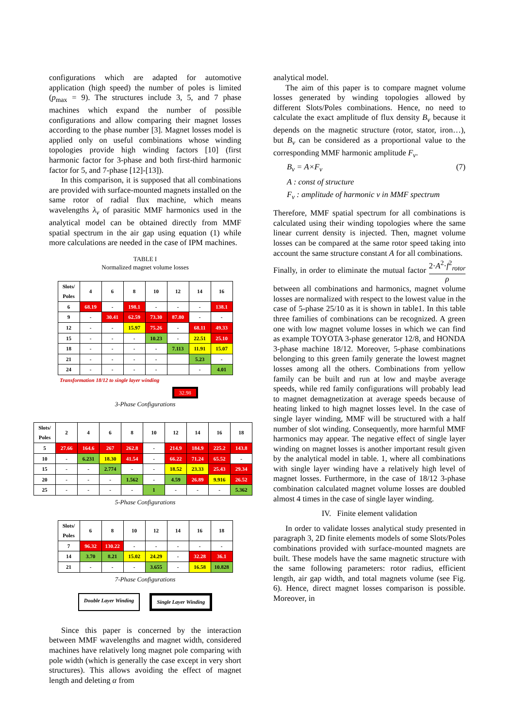configurations which are adapted for automotive application (high speed) the number of poles is limited (p<sub>max</sub> = 9). The structures include 3, 5, and 7 phase machines which expand the number of possible configurations and allow comparing their magnet losses according to the phase number [3]. Magnet losses model is applied only on useful combinations whose winding topologies provide high winding factors [10] (first harmonic factor for 3-phase and both first-third harmonic factor for 5, and 7-phase [12]-[13]).
In this comparison, it is supposed that all combinations are provided with surface-mounted magnets installed on the same rotor of radial flux machine, which means wavelengths λ<sub>ν</sub> of parasitic MMF harmonics used in the analytical model can be obtained directly from MMF spatial spectrum in the air gap using equation (1) while more calculations are needed in the case of IPM machines.
TABLE I
Normalized magnet volume losses
| Slots/ Poles | 4 | 6 | 8 | 10 | 12 | 14 | 16 |
| --- | --- | --- | --- | --- | --- | --- | --- |
| 6 | 68.19 | - | 198.1 | - | - | - | 138.1 |
| 9 | - | 30.41 | 62.59 | 73.30 | 87.80 | - | - |
| 12 | - | - | 15.97 | 75.26 | - | 68.11 | 49.33 |
| 15 | - | - | - | 10.23 | - | 22.51 | 25.10 |
| 18 | - | - | - | - | 7.113 | 11.91 | 15.07 |
| 21 | - | - | - | - | | 5.23 | - |
| 24 | - | - | - | - | | - | 4.01 |
Transformation 18/12 to single layer winding
32.98
3-Phase Configurations
| Slots/ Poles | 2 | 4 | 6 | 8 | 10 | 12 | 14 | 16 | 18 |
| --- | --- | --- | --- | --- | --- | --- | --- | --- | --- |
| 5 | 27.66 | 164.6 | 267 | 262.8 | - | 214.9 | 184.9 | 225.2 | 143.8 |
| 10 | - | 6.231 | 18.30 | 41.54 | - | 66.22 | 71.24 | 65.52 | - |
| 15 | - | - | 2.774 | - | - | 18.52 | 23.33 | 25.43 | 29.34 |
| 20 | - | - | - | 1.562 | - | 4.59 | 26.89 | 9.916 | 26.52 |
| 25 | - | - | - | - | 1 | - | - | - | 5.362 |
5-Phase Configurations
| Slots/ Poles | 6 | 8 | 10 | 12 | 14 | 16 | 18 |
| --- | --- | --- | --- | --- | --- | --- | --- |
| 7 | 96.32 | 130.22 | - | - | - | - | - |
| 14 | 3.70 | 8.21 | 15.02 | 24.29 | - | 32.28 | 36.1 |
| 21 | - | - | - | 3.655 | - | 16.58 | 10.828 |
7-Phase Configurations
Double Layer Winding Single Layer Winding
Since this paper is concerned by the interaction between MMF wavelengths and magnet width, considered machines have relatively long magnet pole comparing with pole width (which is generally the case except in very short structures). This allows avoiding the effect of magnet length and deleting α from
analytical model.
The aim of this paper is to compare magnet volume losses generated by winding topologies allowed by different Slots/Poles combinations. Hence, no need to calculate the exact amplitude of flux density B<sub>ν</sub> because it depends on the magnetic structure (rotor, stator, iron…), but B<sub>ν</sub> can be considered as a proportional value to the corresponding MMF harmonic amplitude F<sub>ν</sub>.
B<sub>ν</sub> = A×F<sub>ν</sub> (7)
A : const of structure
F<sub>ν</sub> : amplitude of harmonic ν in MMF spectrum
Therefore, MMF spatial spectrum for all combinations is calculated using their winding topologies where the same linear current density is injected. Then, magnet volume losses can be compared at the same rotor speed taking into account the same structure constant A for all combinations.
Finally, in order to eliminate the mutual factor 2·A<sup>2</sup>·f<sup>2</sup><sub>rotor</sub> ρ between all combinations and harmonics, magnet volume losses are normalized with respect to the lowest value in the case of 5-phase 25/10 as it is shown in table1. In this table three families of combinations can be recognized. A green one with low magnet volume losses in which we can find as example TOYOTA 3-phase generator 12/8, and HONDA 3-phase machine 18/12. Moreover, 5-phase combinations belonging to this green family generate the lowest magnet losses among all the others. Combinations from yellow family can be built and run at low and maybe average speeds, while red family configurations will probably lead to magnet demagnetization at average speeds because of heating linked to high magnet losses level. In the case of single layer winding, MMF will be structured with a half number of slot winding. Consequently, more harmful MMF harmonics may appear. The negative effect of single layer winding on magnet losses is another important result given by the analytical model in table. 1, where all combinations with single layer winding have a relatively high level of magnet losses. Furthermore, in the case of 18/12 3-phase combination calculated magnet volume losses are doubled almost 4 times in the case of single layer winding.
IV. Finite element validation
In order to validate losses analytical study presented in paragraph 3, 2D finite elements models of some Slots/Poles combinations provided with surface-mounted magnets are built. These models have the same magnetic structure with the same following parameters: rotor radius, efficient length, air gap width, and total magnets volume (see Fig. 6). Hence, direct magnet losses comparison is possible. Moreover, in